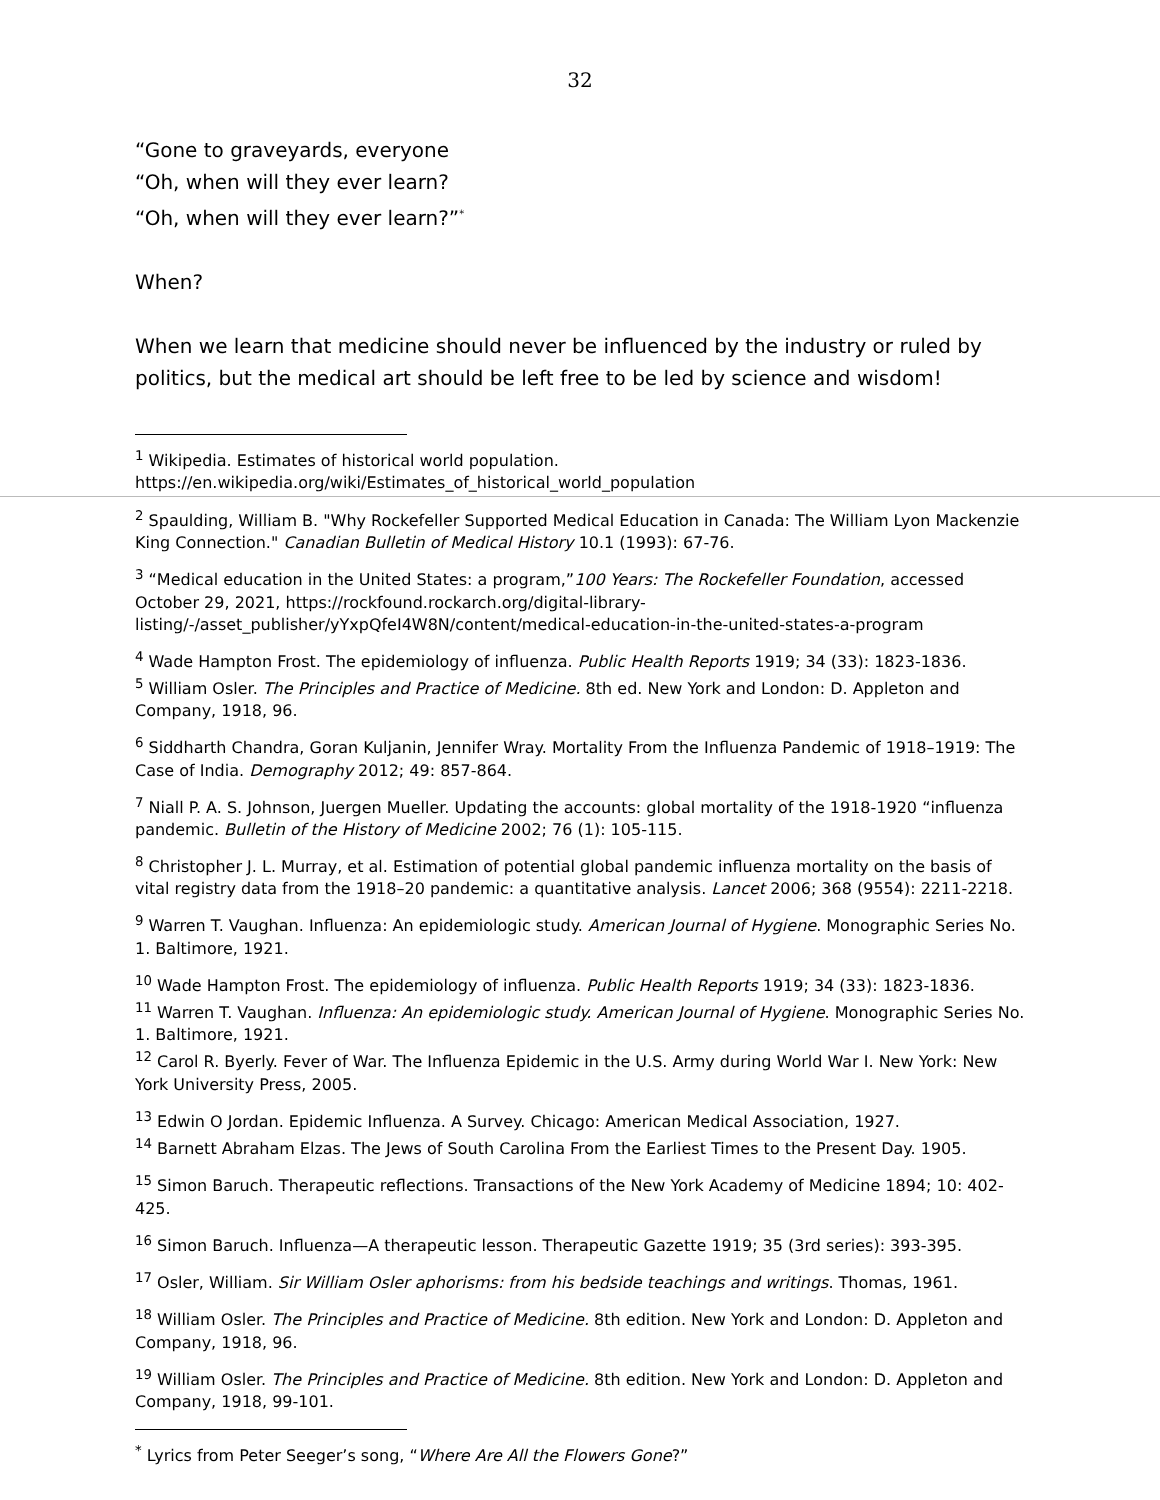32
“Gone to graveyards, everyone
“Oh, when will they ever learn?
“Oh, when will they ever learn?”<sup>*</sup>
When?
When we learn that medicine should never be influenced by the industry or ruled by politics, but the medical art should be left free to be led by science and wisdom!
<sup>1</sup> Wikipedia. Estimates of historical world population.
https://en.wikipedia.org/wiki/Estimates_of_historical_world_population
<sup>2</sup> Spaulding, William B. "Why Rockefeller Supported Medical Education in Canada: The William Lyon Mackenzie King Connection." Canadian Bulletin of Medical History 10.1 (1993): 67-76.
<sup>3</sup> “Medical education in the United States: a program,”100 Years: The Rockefeller Foundation, accessed October 29, 2021, https://rockfound.rockarch.org/digital-library-listing/-/asset_publisher/yYxpQfeI4W8N/content/medical-education-in-the-united-states-a-program
<sup>4</sup> Wade Hampton Frost. The epidemiology of influenza. Public Health Reports 1919; 34 (33): 1823-1836.
<sup>5</sup> William Osler. The Principles and Practice of Medicine. 8th ed. New York and London: D. Appleton and Company, 1918, 96.
<sup>6</sup> Siddharth Chandra, Goran Kuljanin, Jennifer Wray. Mortality From the Influenza Pandemic of 1918–1919: The Case of India. Demography 2012; 49: 857-864.
<sup>7</sup> Niall P. A. S. Johnson, Juergen Mueller. Updating the accounts: global mortality of the 1918-1920 “influenza pandemic. Bulletin of the History of Medicine 2002; 76 (1): 105-115.
<sup>8</sup> Christopher J. L. Murray, et al. Estimation of potential global pandemic influenza mortality on the basis of vital registry data from the 1918–20 pandemic: a quantitative analysis. Lancet 2006; 368 (9554): 2211-2218.
<sup>9</sup> Warren T. Vaughan. Influenza: An epidemiologic study. American Journal of Hygiene. Monographic Series No. 1. Baltimore, 1921.
<sup>10</sup> Wade Hampton Frost. The epidemiology of influenza. Public Health Reports 1919; 34 (33): 1823-1836.
<sup>11</sup> Warren T. Vaughan. Influenza: An epidemiologic study. American Journal of Hygiene. Monographic Series No. 1. Baltimore, 1921.
<sup>12</sup> Carol R. Byerly. Fever of War. The Influenza Epidemic in the U.S. Army during World War I. New York: New York University Press, 2005.
<sup>13</sup> Edwin O Jordan. Epidemic Influenza. A Survey. Chicago: American Medical Association, 1927.
<sup>14</sup> Barnett Abraham Elzas. The Jews of South Carolina From the Earliest Times to the Present Day. 1905.
<sup>15</sup> Simon Baruch. Therapeutic reflections. Transactions of the New York Academy of Medicine 1894; 10: 402-425.
<sup>16</sup> Simon Baruch. Influenza—A therapeutic lesson. Therapeutic Gazette 1919; 35 (3rd series): 393-395.
<sup>17</sup> Osler, William. Sir William Osler aphorisms: from his bedside teachings and writings. Thomas, 1961.
<sup>18</sup> William Osler. The Principles and Practice of Medicine. 8th edition. New York and London: D. Appleton and Company, 1918, 96.
<sup>19</sup> William Osler. The Principles and Practice of Medicine. 8th edition. New York and London: D. Appleton and Company, 1918, 99-101.
<sup>*</sup> Lyrics from Peter Seeger’s song, “Where Are All the Flowers Gone?”